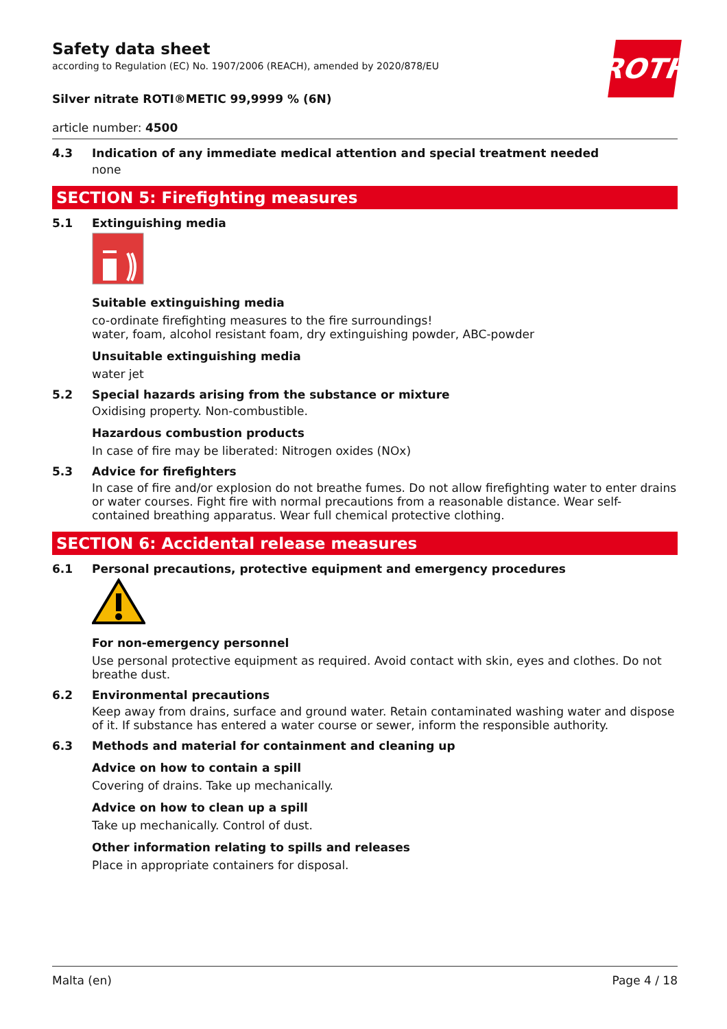Safety data sheet
according to Regulation (EC) No. 1907/2006 (REACH), amended by 2020/878/EU
ROTH
Silver nitrate ROTI®METIC 99,9999 % (6N)
article number: 4500
4.3 Indication of any immediate medical attention and special treatment needed
none
SECTION 5: Firefighting measures
5.1 Extinguishing media
Suitable extinguishing media
co-ordinate firefighting measures to the fire surroundings!
water, foam, alcohol resistant foam, dry extinguishing powder, ABC-powder
Unsuitable extinguishing media
water jet
5.2 Special hazards arising from the substance or mixture
Oxidising property. Non-combustible.
Hazardous combustion products
In case of fire may be liberated: Nitrogen oxides (NOx)
5.3 Advice for firefighters
In case of fire and/or explosion do not breathe fumes. Do not allow firefighting water to enter drains or water courses. Fight fire with normal precautions from a reasonable distance. Wear self-contained breathing apparatus. Wear full chemical protective clothing.
SECTION 6: Accidental release measures
6.1 Personal precautions, protective equipment and emergency procedures
For non-emergency personnel
Use personal protective equipment as required. Avoid contact with skin, eyes and clothes. Do not breathe dust.
6.2 Environmental precautions
Keep away from drains, surface and ground water. Retain contaminated washing water and dispose of it. If substance has entered a water course or sewer, inform the responsible authority.
6.3 Methods and material for containment and cleaning up
Advice on how to contain a spill
Covering of drains. Take up mechanically.
Advice on how to clean up a spill
Take up mechanically. Control of dust.
Other information relating to spills and releases
Place in appropriate containers for disposal.
Malta (en) Page 4 / 18